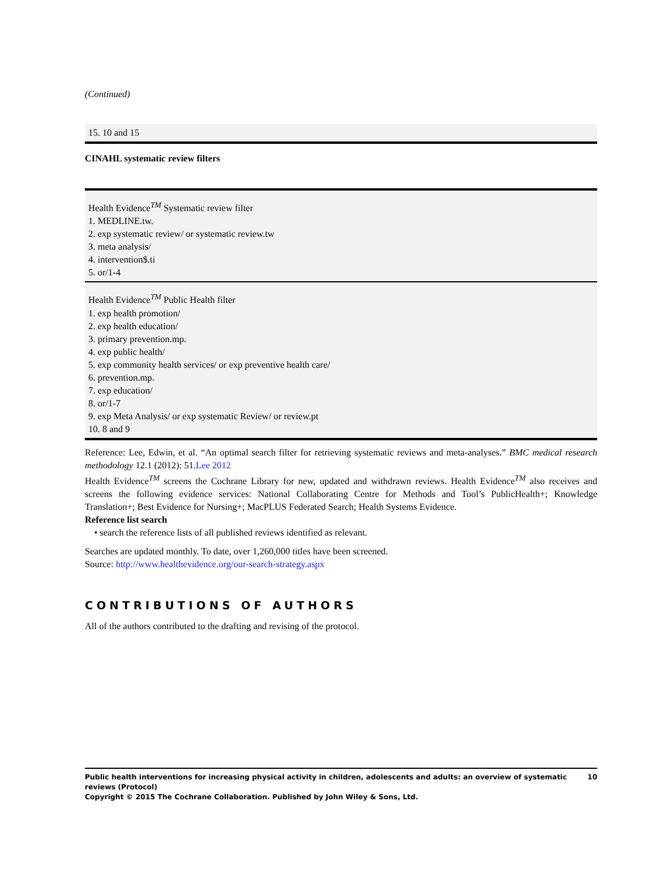(Continued)
15. 10 and 15
CINAHL systematic review filters
Health Evidence<sup>TM</sup> Systematic review filter
1. MEDLINE.tw.
2. exp systematic review/ or systematic review.tw
3. meta analysis/
4. intervention$.ti
5. or/1-4
Health Evidence<sup>TM</sup> Public Health filter
1. exp health promotion/
2. exp health education/
3. primary prevention.mp.
4. exp public health/
5. exp community health services/ or exp preventive health care/
6. prevention.mp.
7. exp education/
8. or/1-7
9. exp Meta Analysis/ or exp systematic Review/ or review.pt
10. 8 and 9
Reference: Lee, Edwin, et al. “An optimal search filter for retrieving systematic reviews and meta-analyses.” BMC medical research methodology 12.1 (2012): 51.Lee 2012
Health Evidence<sup>TM</sup> screens the Cochrane Library for new, updated and withdrawn reviews. Health Evidence<sup>TM</sup> also receives and screens the following evidence services: National Collaborating Centre for Methods and Tool’s PublicHealth+; Knowledge Translation+; Best Evidence for Nursing+; MacPLUS Federated Search; Health Systems Evidence.
Reference list search
• search the reference lists of all published reviews identified as relevant.
Searches are updated monthly. To date, over 1,260,000 titles have been screened.
Source: http://www.healthevidence.org/our-search-strategy.aspx
CONTRIBUTIONS OF AUTHORS
All of the authors contributed to the drafting and revising of the protocol.
Public health interventions for increasing physical activity in children, adolescents and adults: an overview of systematic reviews (Protocol) 10
Copyright © 2015 The Cochrane Collaboration. Published by John Wiley & Sons, Ltd.